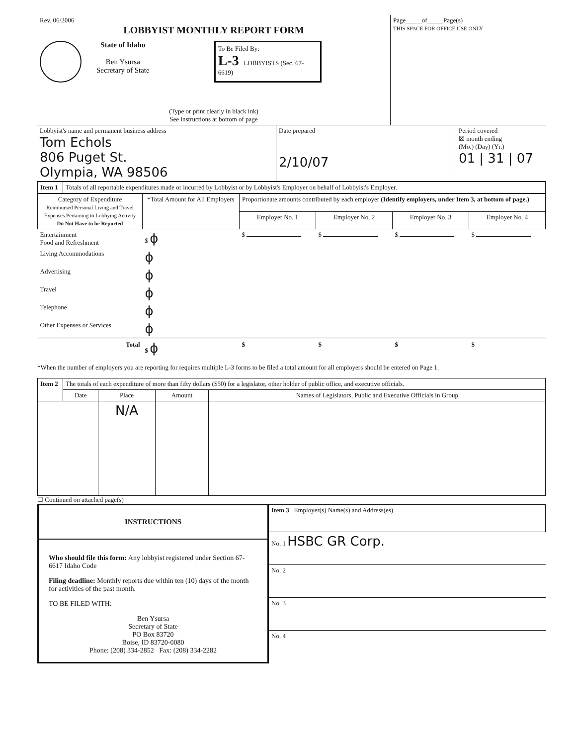| Rev. 06/2006 LOBBYIST MONTHLY REPORT FORM State of Idaho Ben Ysursa Secretary of State To Be Filed By: L-3 LOBBYISTS (Sec. 67-6619) (Type or print clearly in black ink) See instructions at bottom of page | Page_____of_____Page(s) THIS SPACE FOR OFFICE USE ONLY |
| Lobbyist's name and permanent business address Tom Echols 806 Puget St. Olympia, WA 98506 | Date prepared 2/10/07 | Period covered ☒ month ending (Mo.) (Day) (Yr.) 01 / 31 / 07 |
| Item 1 | Totals of all reportable expenditures made or incurred by Lobbyist or by Lobbyist's Employer on behalf of Lobbyist's Employer. |
| Category of Expenditure Reimbursed Personal Living and Travel Expenses Pertaining to Lobbying Activity Do Not Have to be Reported | *Total Amount for All Employers | Proportionate amounts contributed by each employer (Identify employers, under Item 3, at bottom of page.) | | | |
| --- | --- | --- | --- | --- | --- |
| | | Employer No. 1 | Employer No. 2 | Employer No. 3 | Employer No. 4 |
| Entertainment Food and Refreshment | $ ϕ | $ | $ | $ | $ |
| Living Accommodations | ϕ | | | | |
| Advertising | ϕ | | | | |
| Travel | ϕ | | | | |
| Telephone | ϕ | | | | |
| Other Expenses or Services | ϕ | | | | |
| Total | $ ϕ | $ | $ | $ | $ |
*When the number of employers you are reporting for requires multiple L-3 forms to be filed a total amount for all employers should be entered on Page 1.
| Item 2 | The totals of each expenditure of more than fifty dollars ($50) for a legislator, other holder of public office, and executive officials. | | | |
| | Date | Place | Amount | Names of Legislators, Public and Executive Officials in Group |
| | | N/A | | |
☐ Continued on attached page(s)
| INSTRUCTIONS Who should file this form: Any lobbyist registered under Section 67-6617 Idaho Code Filing deadline: Monthly reports due within ten (10) days of the month for activities of the past month. TO BE FILED WITH: Ben Ysursa Secretary of State PO Box 83720 Boise, ID 83720-0080 Phone: (208) 334-2852 Fax: (208) 334-2282 | Item 3 Employer(s) Name(s) and Address(es) |
| | No. 1 HSBC GR Corp. |
| | No. 2 |
| | No. 3 |
| | No. 4 |